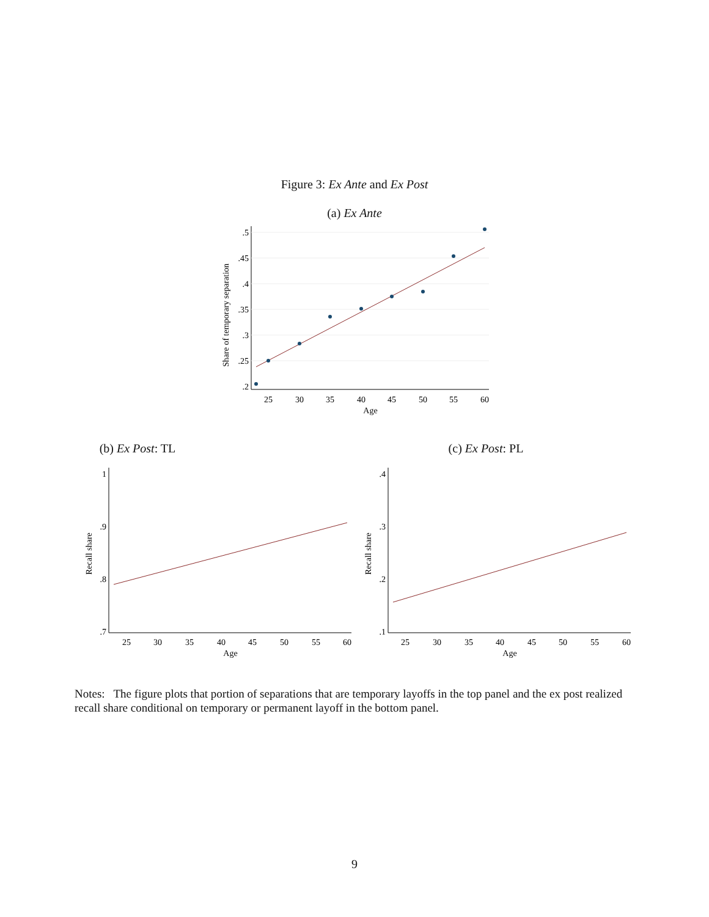Figure 3: Ex Ante and Ex Post
(a) Ex Ante
.5
.45
.4
.35
.3
.25
.2
25
30
35
40
45
50
55
60
Age
Share of temporary separation
(b) Ex Post: TL
1
.9
.8
.7
25
30
35
40
45
50
55
60
Age
Recall share
(c) Ex Post: PL
.4
.3
.2
.1
25
30
35
40
45
50
55
60
Age
Recall share
Notes: The figure plots that portion of separations that are temporary layoffs in the top panel and the ex post realized recall share conditional on temporary or permanent layoff in the bottom panel.
9